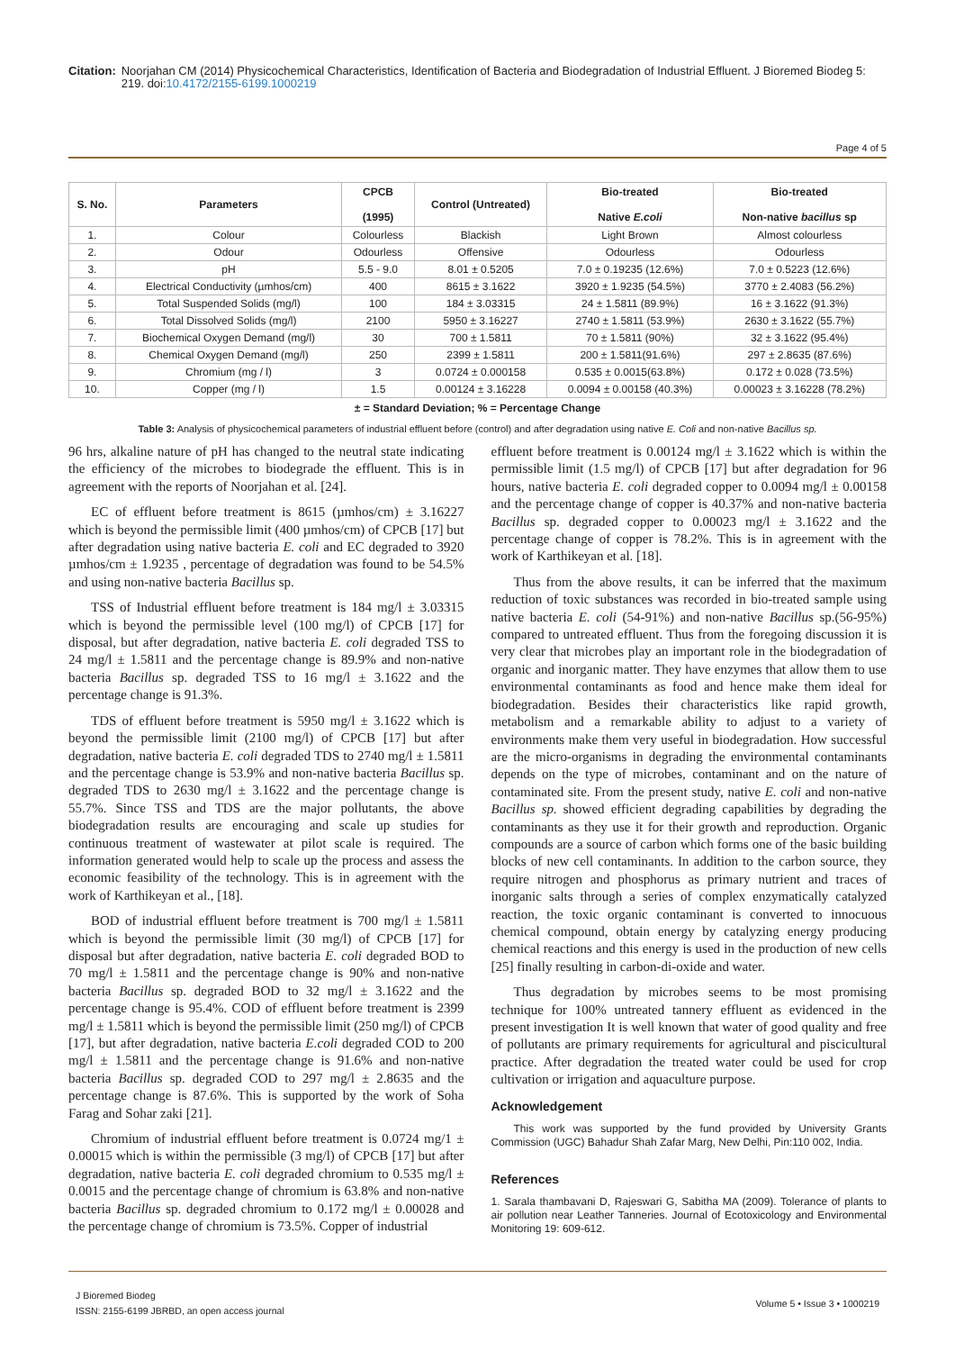Citation: Noorjahan CM (2014) Physicochemical Characteristics, Identification of Bacteria and Biodegradation of Industrial Effluent. J Bioremed Biodeg 5: 219. doi:10.4172/2155-6199.1000219
Page 4 of 5
| S. No. | Parameters | CPCB (1995) | Control (Untreated) | Bio-treated Native E.coli | Bio-treated Non-native bacillus sp |
| --- | --- | --- | --- | --- | --- |
| 1. | Colour | Colourless | Blackish | Light Brown | Almost colourless |
| 2. | Odour | Odourless | Offensive | Odourless | Odourless |
| 3. | pH | 5.5 - 9.0 | 8.01 ± 0.5205 | 7.0 ± 0.19235 (12.6%) | 7.0 ± 0.5223 (12.6%) |
| 4. | Electrical Conductivity (µmhos/cm) | 400 | 8615 ± 3.1622 | 3920 ± 1.9235 (54.5%) | 3770 ± 2.4083 (56.2%) |
| 5. | Total Suspended Solids (mg/l) | 100 | 184 ± 3.03315 | 24 ± 1.5811 (89.9%) | 16 ± 3.1622 (91.3%) |
| 6. | Total Dissolved Solids (mg/l) | 2100 | 5950 ± 3.16227 | 2740 ± 1.5811 (53.9%) | 2630 ± 3.1622 (55.7%) |
| 7. | Biochemical Oxygen Demand (mg/l) | 30 | 700 ± 1.5811 | 70 ± 1.5811 (90%) | 32 ± 3.1622 (95.4%) |
| 8. | Chemical Oxygen Demand (mg/l) | 250 | 2399 ± 1.5811 | 200 ± 1.5811(91.6%) | 297 ± 2.8635 (87.6%) |
| 9. | Chromium (mg / l) | 3 | 0.0724 ± 0.000158 | 0.535 ± 0.0015(63.8%) | 0.172 ± 0.028 (73.5%) |
| 10. | Copper (mg / l) | 1.5 | 0.00124 ± 3.16228 | 0.0094 ± 0.00158 (40.3%) | 0.00023 ± 3.16228 (78.2%) |
± = Standard Deviation; % = Percentage Change
Table 3: Analysis of physicochemical parameters of industrial effluent before (control) and after degradation using native E. Coli and non-native Bacillus sp.
96 hrs, alkaline nature of pH has changed to the neutral state indicating the efficiency of the microbes to biodegrade the effluent. This is in agreement with the reports of Noorjahan et al. [24].
EC of effluent before treatment is 8615 (µmhos/cm) ± 3.16227 which is beyond the permissible limit (400 µmhos/cm) of CPCB [17] but after degradation using native bacteria E. coli and EC degraded to 3920 µmhos/cm ± 1.9235 , percentage of degradation was found to be 54.5% and using non-native bacteria Bacillus sp.
TSS of Industrial effluent before treatment is 184 mg/l ± 3.03315 which is beyond the permissible level (100 mg/l) of CPCB [17] for disposal, but after degradation, native bacteria E. coli degraded TSS to 24 mg/l ± 1.5811 and the percentage change is 89.9% and non-native bacteria Bacillus sp. degraded TSS to 16 mg/l ± 3.1622 and the percentage change is 91.3%.
TDS of effluent before treatment is 5950 mg/l ± 3.1622 which is beyond the permissible limit (2100 mg/l) of CPCB [17] but after degradation, native bacteria E. coli degraded TDS to 2740 mg/l ± 1.5811 and the percentage change is 53.9% and non-native bacteria Bacillus sp. degraded TDS to 2630 mg/l ± 3.1622 and the percentage change is 55.7%. Since TSS and TDS are the major pollutants, the above biodegradation results are encouraging and scale up studies for continuous treatment of wastewater at pilot scale is required. The information generated would help to scale up the process and assess the economic feasibility of the technology. This is in agreement with the work of Karthikeyan et al., [18].
BOD of industrial effluent before treatment is 700 mg/l ± 1.5811 which is beyond the permissible limit (30 mg/l) of CPCB [17] for disposal but after degradation, native bacteria E. coli degraded BOD to 70 mg/l ± 1.5811 and the percentage change is 90% and non-native bacteria Bacillus sp. degraded BOD to 32 mg/l ± 3.1622 and the percentage change is 95.4%. COD of effluent before treatment is 2399 mg/l ± 1.5811 which is beyond the permissible limit (250 mg/l) of CPCB [17], but after degradation, native bacteria E.coli degraded COD to 200 mg/l ± 1.5811 and the percentage change is 91.6% and non-native bacteria Bacillus sp. degraded COD to 297 mg/l ± 2.8635 and the percentage change is 87.6%. This is supported by the work of Soha Farag and Sohar zaki [21].
Chromium of industrial effluent before treatment is 0.0724 mg/1 ± 0.00015 which is within the permissible (3 mg/l) of CPCB [17] but after degradation, native bacteria E. coli degraded chromium to 0.535 mg/l ± 0.0015 and the percentage change of chromium is 63.8% and non-native bacteria Bacillus sp. degraded chromium to 0.172 mg/l ± 0.00028 and the percentage change of chromium is 73.5%. Copper of industrial
effluent before treatment is 0.00124 mg/l ± 3.1622 which is within the permissible limit (1.5 mg/l) of CPCB [17] but after degradation for 96 hours, native bacteria E. coli degraded copper to 0.0094 mg/l ± 0.00158 and the percentage change of copper is 40.37% and non-native bacteria Bacillus sp. degraded copper to 0.00023 mg/l ± 3.1622 and the percentage change of copper is 78.2%. This is in agreement with the work of Karthikeyan et al. [18].
Thus from the above results, it can be inferred that the maximum reduction of toxic substances was recorded in bio-treated sample using native bacteria E. coli (54-91%) and non-native Bacillus sp.(56-95%) compared to untreated effluent. Thus from the foregoing discussion it is very clear that microbes play an important role in the biodegradation of organic and inorganic matter. They have enzymes that allow them to use environmental contaminants as food and hence make them ideal for biodegradation. Besides their characteristics like rapid growth, metabolism and a remarkable ability to adjust to a variety of environments make them very useful in biodegradation. How successful are the micro-organisms in degrading the environmental contaminants depends on the type of microbes, contaminant and on the nature of contaminated site. From the present study, native E. coli and non-native Bacillus sp. showed efficient degrading capabilities by degrading the contaminants as they use it for their growth and reproduction. Organic compounds are a source of carbon which forms one of the basic building blocks of new cell contaminants. In addition to the carbon source, they require nitrogen and phosphorus as primary nutrient and traces of inorganic salts through a series of complex enzymatically catalyzed reaction, the toxic organic contaminant is converted to innocuous chemical compound, obtain energy by catalyzing energy producing chemical reactions and this energy is used in the production of new cells [25] finally resulting in carbon-di-oxide and water.
Thus degradation by microbes seems to be most promising technique for 100% untreated tannery effluent as evidenced in the present investigation It is well known that water of good quality and free of pollutants are primary requirements for agricultural and piscicultural practice. After degradation the treated water could be used for crop cultivation or irrigation and aquaculture purpose.
Acknowledgement
This work was supported by the fund provided by University Grants Commission (UGC) Bahadur Shah Zafar Marg, New Delhi, Pin:110 002, India.
References
1. Sarala thambavani D, Rajeswari G, Sabitha MA (2009). Tolerance of plants to air pollution near Leather Tanneries. Journal of Ecotoxicology and Environmental Monitoring 19: 609-612.
J Bioremed Biodeg
ISSN: 2155-6199 JBRBD, an open access journal
Volume 5 • Issue 3 • 1000219